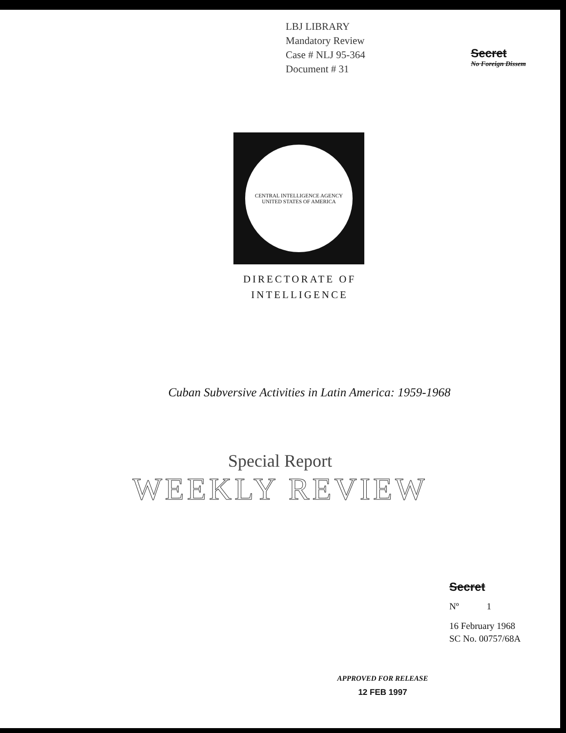LBJ LIBRARY
Mandatory Review
Case # NLJ 95-364
Document # 31
Secret
No Foreign Dissem
CENTRAL INTELLIGENCE AGENCY
UNITED STATES OF AMERICA
DIRECTORATE OF
INTELLIGENCE
Cuban Subversive Activities in Latin America: 1959-1968
Special Report
WEEKLY REVIEW
Secret
Nº 1
16 February 1968
SC No. 00757/68A
APPROVED FOR RELEASE
12 FEB 1997